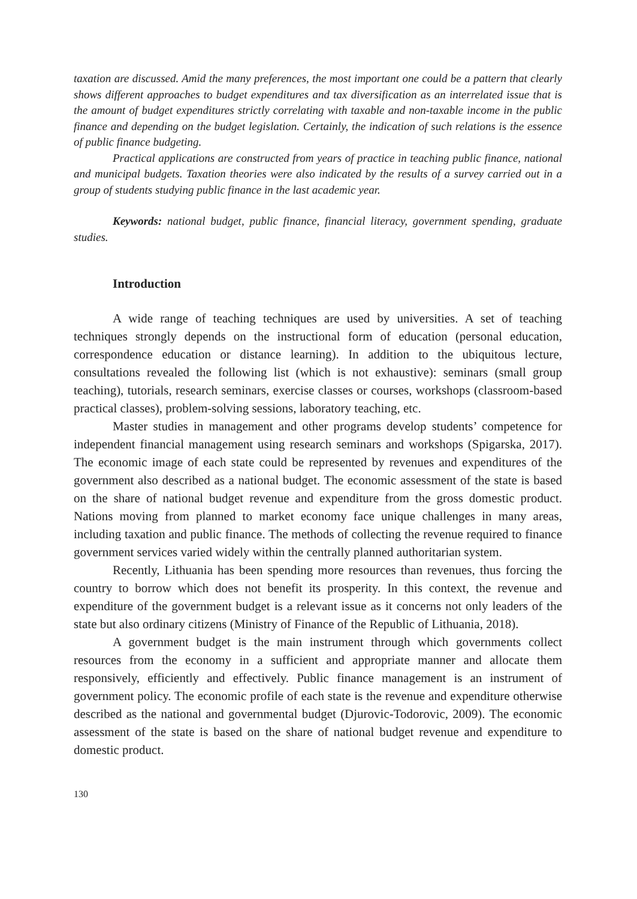taxation are discussed. Amid the many preferences, the most important one could be a pattern that clearly shows different approaches to budget expenditures and tax diversification as an interrelated issue that is the amount of budget expenditures strictly correlating with taxable and non-taxable income in the public finance and depending on the budget legislation. Certainly, the indication of such relations is the essence of public finance budgeting.
Practical applications are constructed from years of practice in teaching public finance, national and municipal budgets. Taxation theories were also indicated by the results of a survey carried out in a group of students studying public finance in the last academic year.
Keywords: national budget, public finance, financial literacy, government spending, graduate studies.
Introduction
A wide range of teaching techniques are used by universities. A set of teaching techniques strongly depends on the instructional form of education (personal education, correspondence education or distance learning). In addition to the ubiquitous lecture, consultations revealed the following list (which is not exhaustive): seminars (small group teaching), tutorials, research seminars, exercise classes or courses, workshops (classroom-based practical classes), problem-solving sessions, laboratory teaching, etc.
Master studies in management and other programs develop students’ competence for independent financial management using research seminars and workshops (Spigarska, 2017). The economic image of each state could be represented by revenues and expenditures of the government also described as a national budget. The economic assessment of the state is based on the share of national budget revenue and expenditure from the gross domestic product. Nations moving from planned to market economy face unique challenges in many areas, including taxation and public finance. The methods of collecting the revenue required to finance government services varied widely within the centrally planned authoritarian system.
Recently, Lithuania has been spending more resources than revenues, thus forcing the country to borrow which does not benefit its prosperity. In this context, the revenue and expenditure of the government budget is a relevant issue as it concerns not only leaders of the state but also ordinary citizens (Ministry of Finance of the Republic of Lithuania, 2018).
A government budget is the main instrument through which governments collect resources from the economy in a sufficient and appropriate manner and allocate them responsively, efficiently and effectively. Public finance management is an instrument of government policy. The economic profile of each state is the revenue and expenditure otherwise described as the national and governmental budget (Djurovic-Todorovic, 2009). The economic assessment of the state is based on the share of national budget revenue and expenditure to domestic product.
130